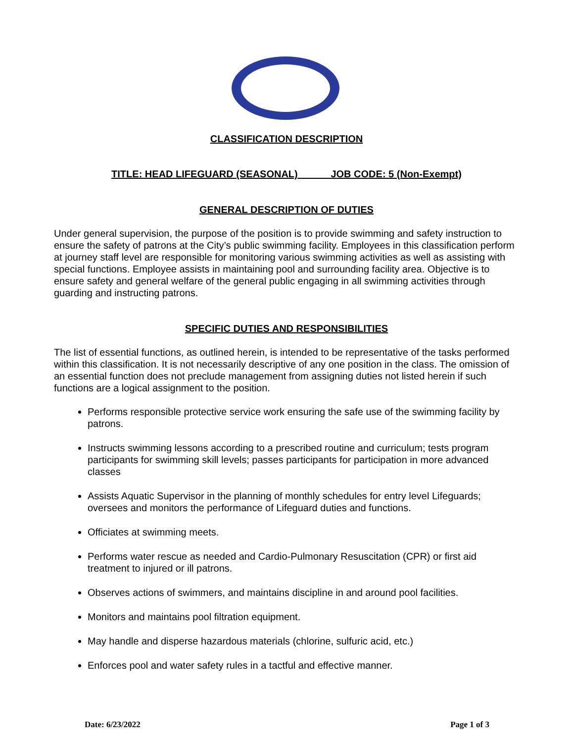CLASSIFICATION DESCRIPTION
TITLE: HEAD LIFEGUARD (SEASONAL) JOB CODE: 5 (Non-Exempt)
GENERAL DESCRIPTION OF DUTIES
Under general supervision, the purpose of the position is to provide swimming and safety instruction to ensure the safety of patrons at the City’s public swimming facility. Employees in this classification perform at journey staff level are responsible for monitoring various swimming activities as well as assisting with special functions. Employee assists in maintaining pool and surrounding facility area. Objective is to ensure safety and general welfare of the general public engaging in all swimming activities through guarding and instructing patrons.
SPECIFIC DUTIES AND RESPONSIBILITIES
The list of essential functions, as outlined herein, is intended to be representative of the tasks performed within this classification. It is not necessarily descriptive of any one position in the class. The omission of an essential function does not preclude management from assigning duties not listed herein if such functions are a logical assignment to the position.
Performs responsible protective service work ensuring the safe use of the swimming facility by patrons.
Instructs swimming lessons according to a prescribed routine and curriculum; tests program participants for swimming skill levels; passes participants for participation in more advanced classes
Assists Aquatic Supervisor in the planning of monthly schedules for entry level Lifeguards; oversees and monitors the performance of Lifeguard duties and functions.
Officiates at swimming meets.
Performs water rescue as needed and Cardio-Pulmonary Resuscitation (CPR) or first aid treatment to injured or ill patrons.
Observes actions of swimmers, and maintains discipline in and around pool facilities.
Monitors and maintains pool filtration equipment.
May handle and disperse hazardous materials (chlorine, sulfuric acid, etc.)
Enforces pool and water safety rules in a tactful and effective manner.
Date: 6/23/2022 Page 1 of 3